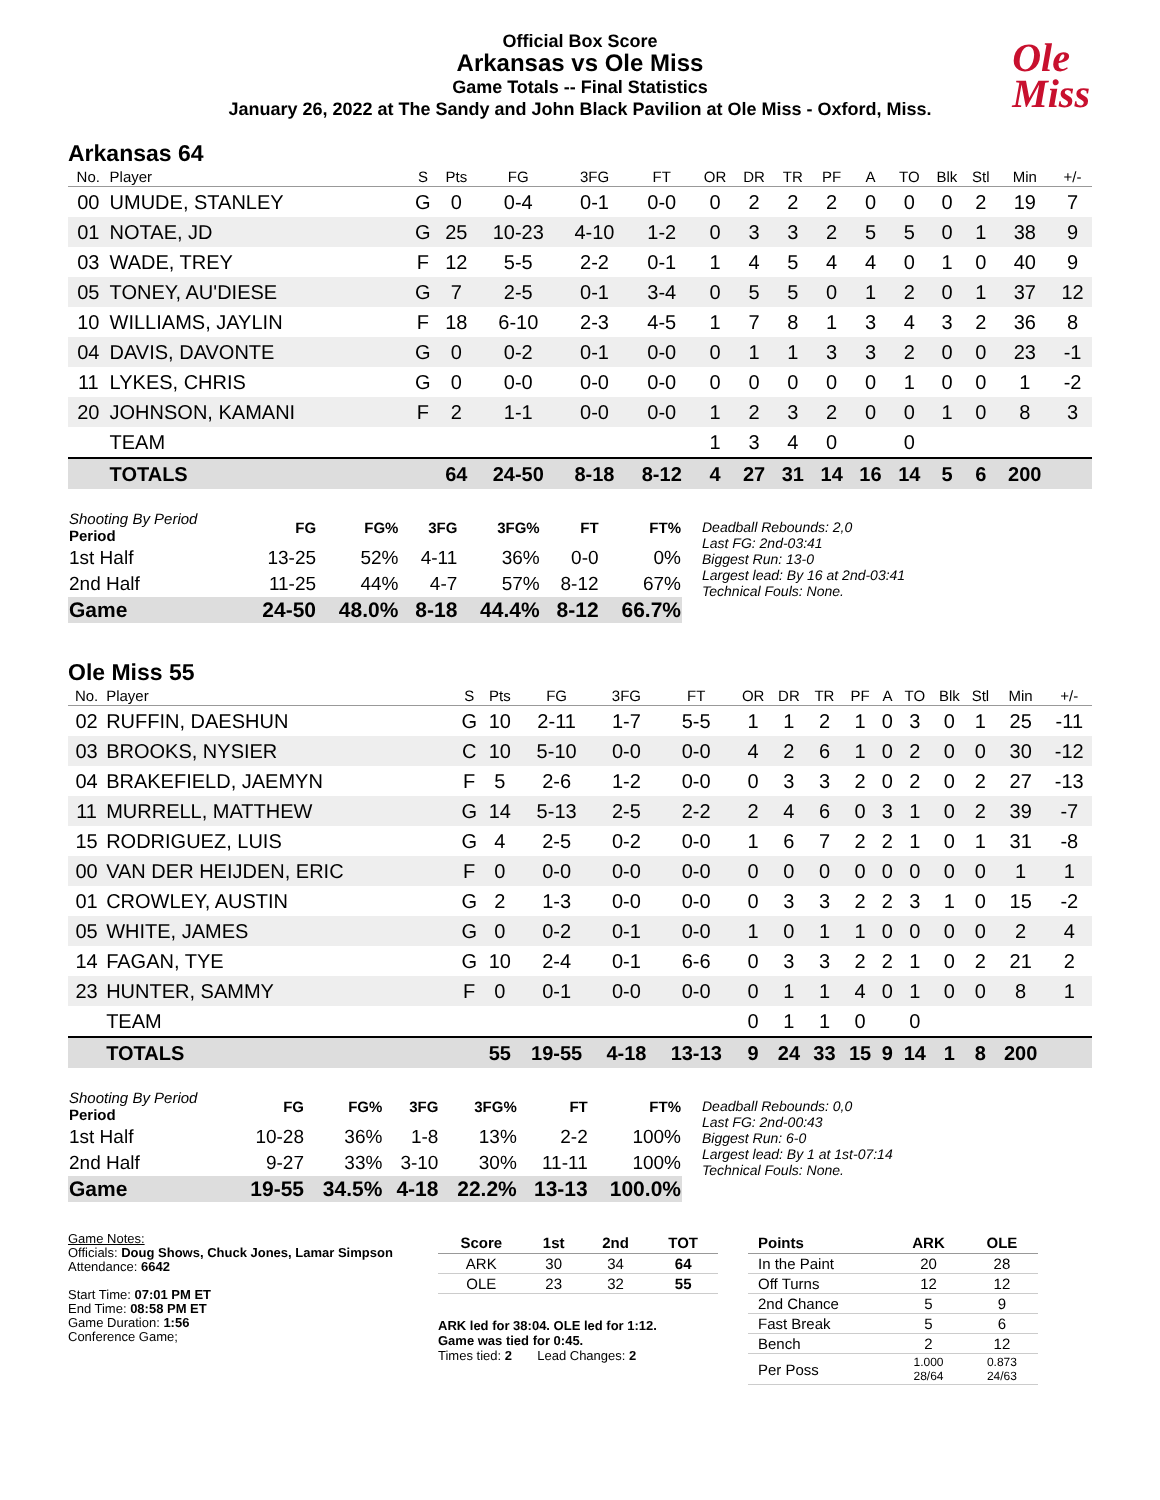Official Box Score
Arkansas vs Ole Miss
Game Totals -- Final Statistics
January 26, 2022 at The Sandy and John Black Pavilion at Ole Miss - Oxford, Miss.
Ole
Miss
Arkansas 64
| No. | Player | S | Pts | FG | 3FG | FT | OR | DR | TR | PF | A | TO | Blk | Stl | Min | +/- |
| --- | --- | --- | --- | --- | --- | --- | --- | --- | --- | --- | --- | --- | --- | --- | --- | --- |
| 00 | UMUDE, STANLEY | G | 0 | 0-4 | 0-1 | 0-0 | 0 | 2 | 2 | 2 | 0 | 0 | 0 | 2 | 19 | 7 |
| 01 | NOTAE, JD | G | 25 | 10-23 | 4-10 | 1-2 | 0 | 3 | 3 | 2 | 5 | 5 | 0 | 1 | 38 | 9 |
| 03 | WADE, TREY | F | 12 | 5-5 | 2-2 | 0-1 | 1 | 4 | 5 | 4 | 4 | 0 | 1 | 0 | 40 | 9 |
| 05 | TONEY, AU'DIESE | G | 7 | 2-5 | 0-1 | 3-4 | 0 | 5 | 5 | 0 | 1 | 2 | 0 | 1 | 37 | 12 |
| 10 | WILLIAMS, JAYLIN | F | 18 | 6-10 | 2-3 | 4-5 | 1 | 7 | 8 | 1 | 3 | 4 | 3 | 2 | 36 | 8 |
| 04 | DAVIS, DAVONTE | G | 0 | 0-2 | 0-1 | 0-0 | 0 | 1 | 1 | 3 | 3 | 2 | 0 | 0 | 23 | -1 |
| 11 | LYKES, CHRIS | G | 0 | 0-0 | 0-0 | 0-0 | 0 | 0 | 0 | 0 | 0 | 1 | 0 | 0 | 1 | -2 |
| 20 | JOHNSON, KAMANI | F | 2 | 1-1 | 0-0 | 0-0 | 1 | 2 | 3 | 2 | 0 | 0 | 1 | 0 | 8 | 3 |
| | TEAM | | | | | | 1 | 3 | 4 | 0 | | 0 | | | | |
| | TOTALS | | 64 | 24-50 | 8-18 | 8-12 | 4 | 27 | 31 | 14 | 16 | 14 | 5 | 6 | 200 | |
| Shooting By Period Period | FG | FG% | 3FG | 3FG% | FT | FT% |
| --- | --- | --- | --- | --- | --- | --- |
| 1st Half | 13-25 | 52% | 4-11 | 36% | 0-0 | 0% |
| 2nd Half | 11-25 | 44% | 4-7 | 57% | 8-12 | 67% |
| Game | 24-50 | 48.0% | 8-18 | 44.4% | 8-12 | 66.7% |
Deadball Rebounds: 2,0
Last FG: 2nd-03:41
Biggest Run: 13-0
Largest lead: By 16 at 2nd-03:41
Technical Fouls: None.
Ole Miss 55
| No. | Player | S | Pts | FG | 3FG | FT | OR | DR | TR | PF | A | TO | Blk | Stl | Min | +/- |
| --- | --- | --- | --- | --- | --- | --- | --- | --- | --- | --- | --- | --- | --- | --- | --- | --- |
| 02 | RUFFIN, DAESHUN | G | 10 | 2-11 | 1-7 | 5-5 | 1 | 1 | 2 | 1 | 0 | 3 | 0 | 1 | 25 | -11 |
| 03 | BROOKS, NYSIER | C | 10 | 5-10 | 0-0 | 0-0 | 4 | 2 | 6 | 1 | 0 | 2 | 0 | 0 | 30 | -12 |
| 04 | BRAKEFIELD, JAEMYN | F | 5 | 2-6 | 1-2 | 0-0 | 0 | 3 | 3 | 2 | 0 | 2 | 0 | 2 | 27 | -13 |
| 11 | MURRELL, MATTHEW | G | 14 | 5-13 | 2-5 | 2-2 | 2 | 4 | 6 | 0 | 3 | 1 | 0 | 2 | 39 | -7 |
| 15 | RODRIGUEZ, LUIS | G | 4 | 2-5 | 0-2 | 0-0 | 1 | 6 | 7 | 2 | 2 | 1 | 0 | 1 | 31 | -8 |
| 00 | VAN DER HEIJDEN, ERIC | F | 0 | 0-0 | 0-0 | 0-0 | 0 | 0 | 0 | 0 | 0 | 0 | 0 | 0 | 1 | 1 |
| 01 | CROWLEY, AUSTIN | G | 2 | 1-3 | 0-0 | 0-0 | 0 | 3 | 3 | 2 | 2 | 3 | 1 | 0 | 15 | -2 |
| 05 | WHITE, JAMES | G | 0 | 0-2 | 0-1 | 0-0 | 1 | 0 | 1 | 1 | 0 | 0 | 0 | 0 | 2 | 4 |
| 14 | FAGAN, TYE | G | 10 | 2-4 | 0-1 | 6-6 | 0 | 3 | 3 | 2 | 2 | 1 | 0 | 2 | 21 | 2 |
| 23 | HUNTER, SAMMY | F | 0 | 0-1 | 0-0 | 0-0 | 0 | 1 | 1 | 4 | 0 | 1 | 0 | 0 | 8 | 1 |
| | TEAM | | | | | | 0 | 1 | 1 | 0 | | 0 | | | | |
| | TOTALS | | 55 | 19-55 | 4-18 | 13-13 | 9 | 24 | 33 | 15 | 9 | 14 | 1 | 8 | 200 | |
| Shooting By Period Period | FG | FG% | 3FG | 3FG% | FT | FT% |
| --- | --- | --- | --- | --- | --- | --- |
| 1st Half | 10-28 | 36% | 1-8 | 13% | 2-2 | 100% |
| 2nd Half | 9-27 | 33% | 3-10 | 30% | 11-11 | 100% |
| Game | 19-55 | 34.5% | 4-18 | 22.2% | 13-13 | 100.0% |
Deadball Rebounds: 0,0
Last FG: 2nd-00:43
Biggest Run: 6-0
Largest lead: By 1 at 1st-07:14
Technical Fouls: None.
Game Notes:
Officials: Doug Shows, Chuck Jones, Lamar Simpson
Attendance: 6642
Start Time: 07:01 PM ET
End Time: 08:58 PM ET
Game Duration: 1:56
Conference Game;
| Score | 1st | 2nd | TOT |
| --- | --- | --- | --- |
| ARK | 30 | 34 | 64 |
| OLE | 23 | 32 | 55 |
ARK led for 38:04. OLE led for 1:12.
Game was tied for 0:45.
Times tied: 2 Lead Changes: 2
| Points | ARK | OLE |
| --- | --- | --- |
| In the Paint | 20 | 28 |
| Off Turns | 12 | 12 |
| 2nd Chance | 5 | 9 |
| Fast Break | 5 | 6 |
| Bench | 2 | 12 |
| Per Poss | 1.000 28/64 | 0.873 24/63 |